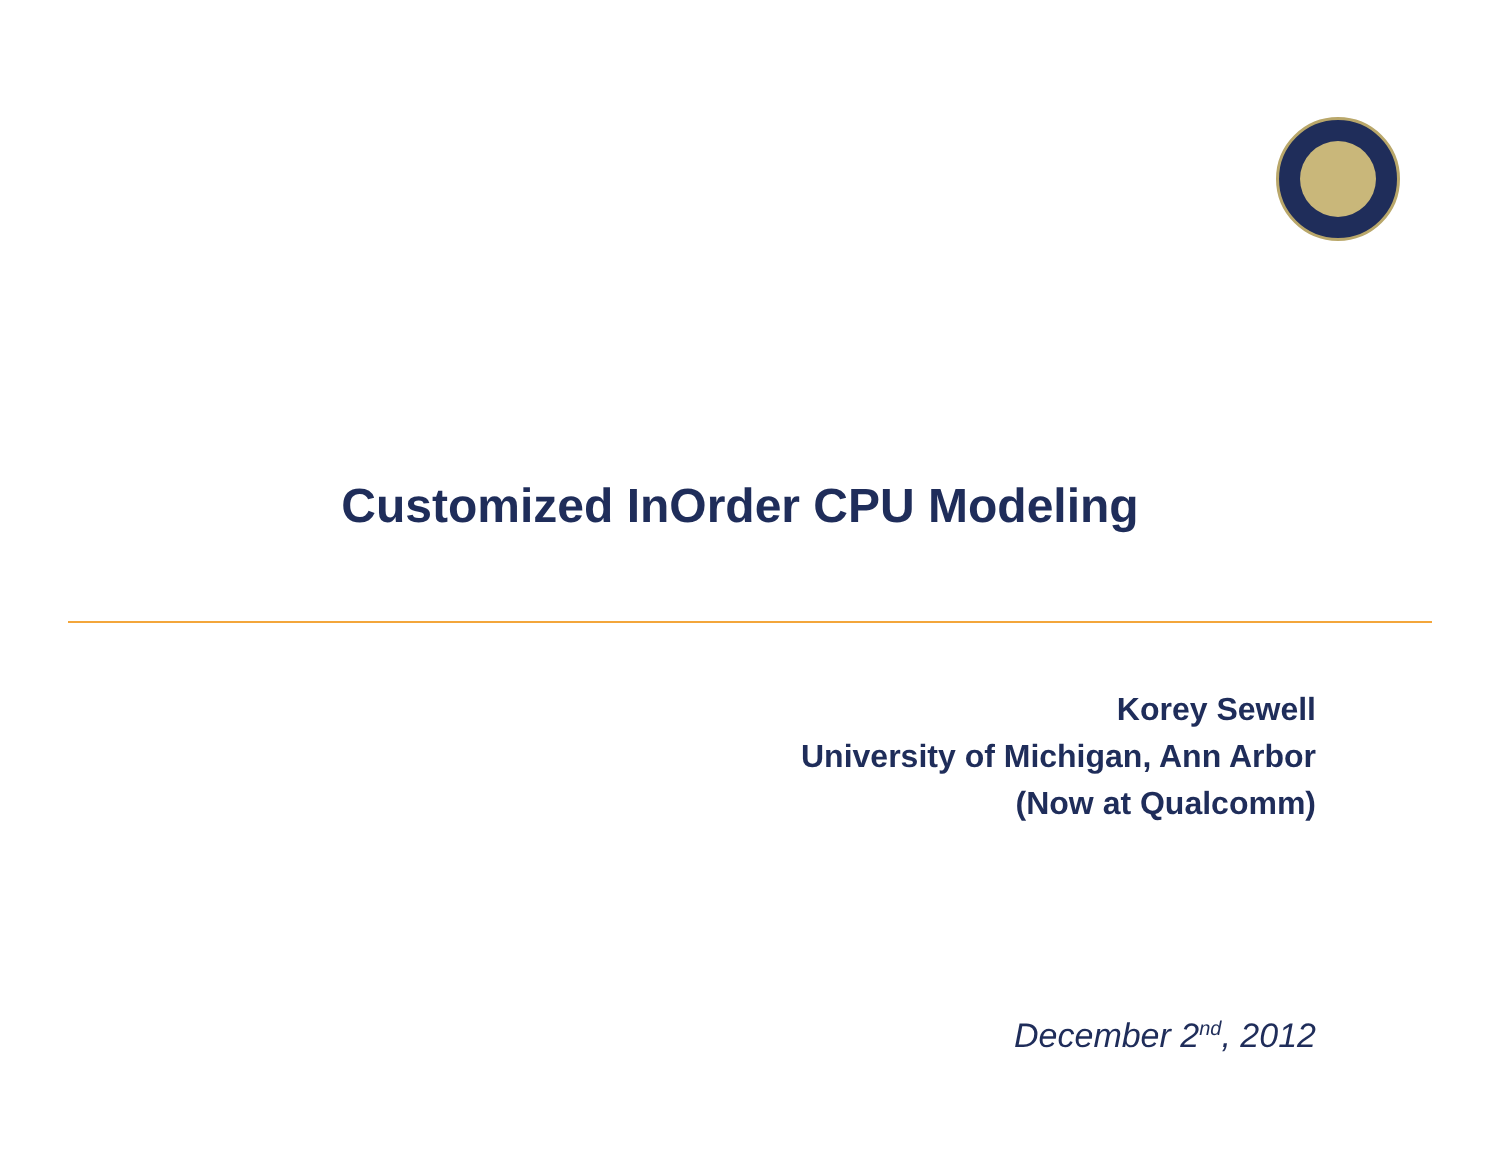Customized InOrder CPU Modeling
Korey Sewell
University of Michigan, Ann Arbor
(Now at Qualcomm)
December 2<sup>nd</sup>, 2012